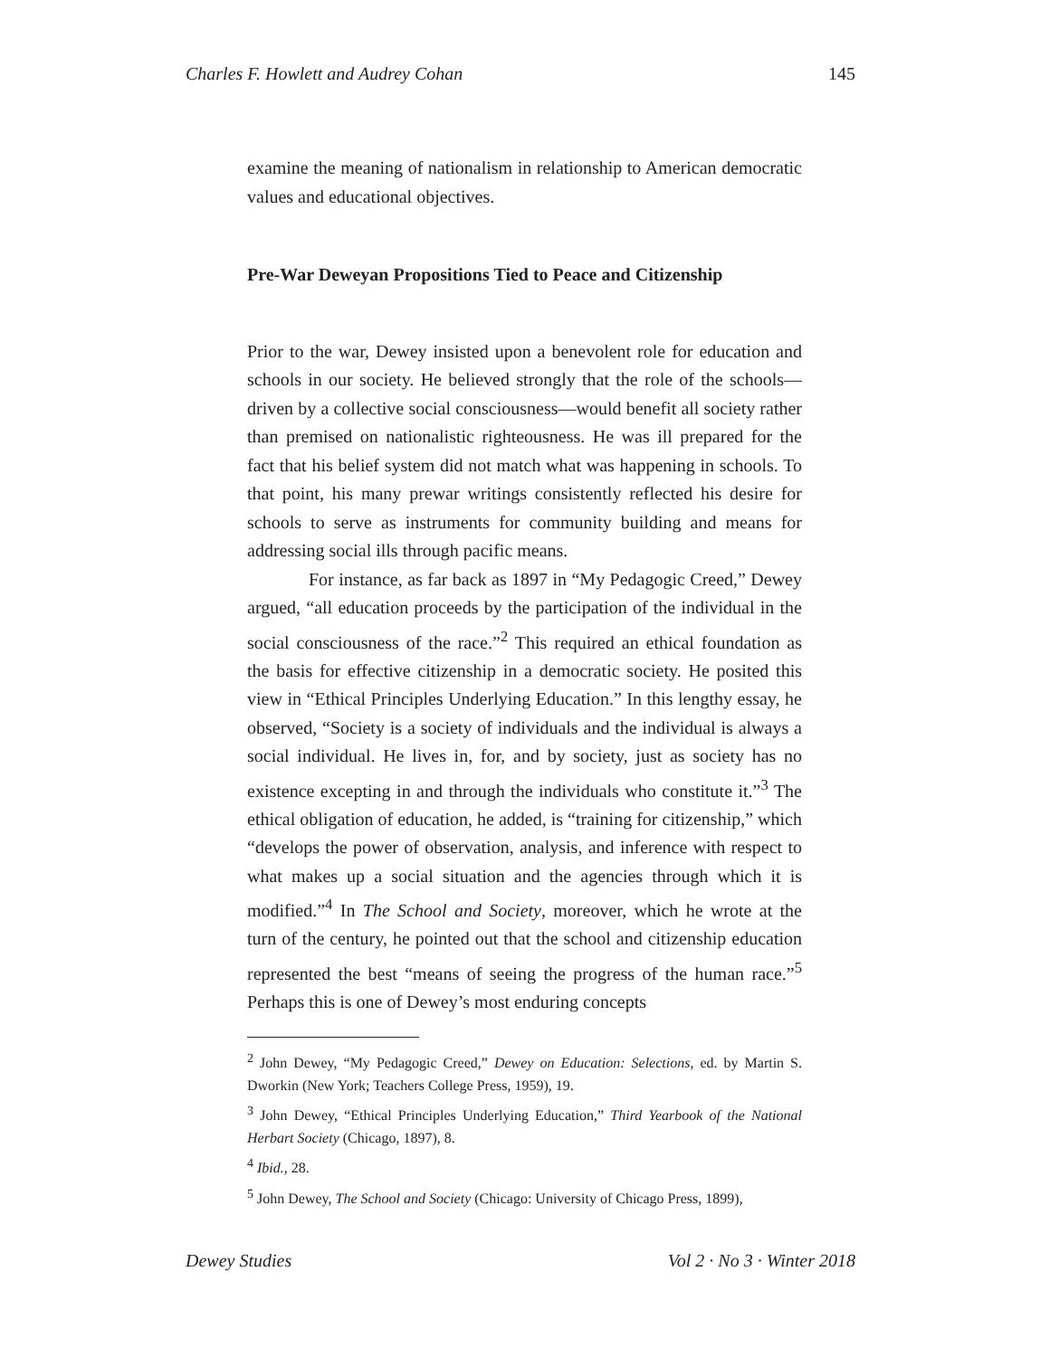Charles F. Howlett and Audrey Cohan 145
examine the meaning of nationalism in relationship to American democratic values and educational objectives.
Pre-War Deweyan Propositions Tied to Peace and Citizenship
Prior to the war, Dewey insisted upon a benevolent role for education and schools in our society. He believed strongly that the role of the schools—driven by a collective social consciousness—would benefit all society rather than premised on nationalistic righteousness. He was ill prepared for the fact that his belief system did not match what was happening in schools. To that point, his many prewar writings consistently reflected his desire for schools to serve as instruments for community building and means for addressing social ills through pacific means.
For instance, as far back as 1897 in “My Pedagogic Creed,” Dewey argued, “all education proceeds by the participation of the individual in the social consciousness of the race.”<sup>2</sup> This required an ethical foundation as the basis for effective citizenship in a democratic society. He posited this view in “Ethical Principles Underlying Education.” In this lengthy essay, he observed, “Society is a society of individuals and the individual is always a social individual. He lives in, for, and by society, just as society has no existence excepting in and through the individuals who constitute it.”<sup>3</sup> The ethical obligation of education, he added, is “training for citizenship,” which “develops the power of observation, analysis, and inference with respect to what makes up a social situation and the agencies through which it is modified.”<sup>4</sup> In The School and Society, moreover, which he wrote at the turn of the century, he pointed out that the school and citizenship education represented the best “means of seeing the progress of the human race.”<sup>5</sup> Perhaps this is one of Dewey’s most enduring concepts
<sup>2</sup> John Dewey, “My Pedagogic Creed,” Dewey on Education: Selections, ed. by Martin S. Dworkin (New York; Teachers College Press, 1959), 19.
<sup>3</sup> John Dewey, “Ethical Principles Underlying Education,” Third Yearbook of the National Herbart Society (Chicago, 1897), 8.
<sup>4</sup> Ibid., 28.
<sup>5</sup> John Dewey, The School and Society (Chicago: University of Chicago Press, 1899),
Dewey Studies Vol 2 · No 3 · Winter 2018